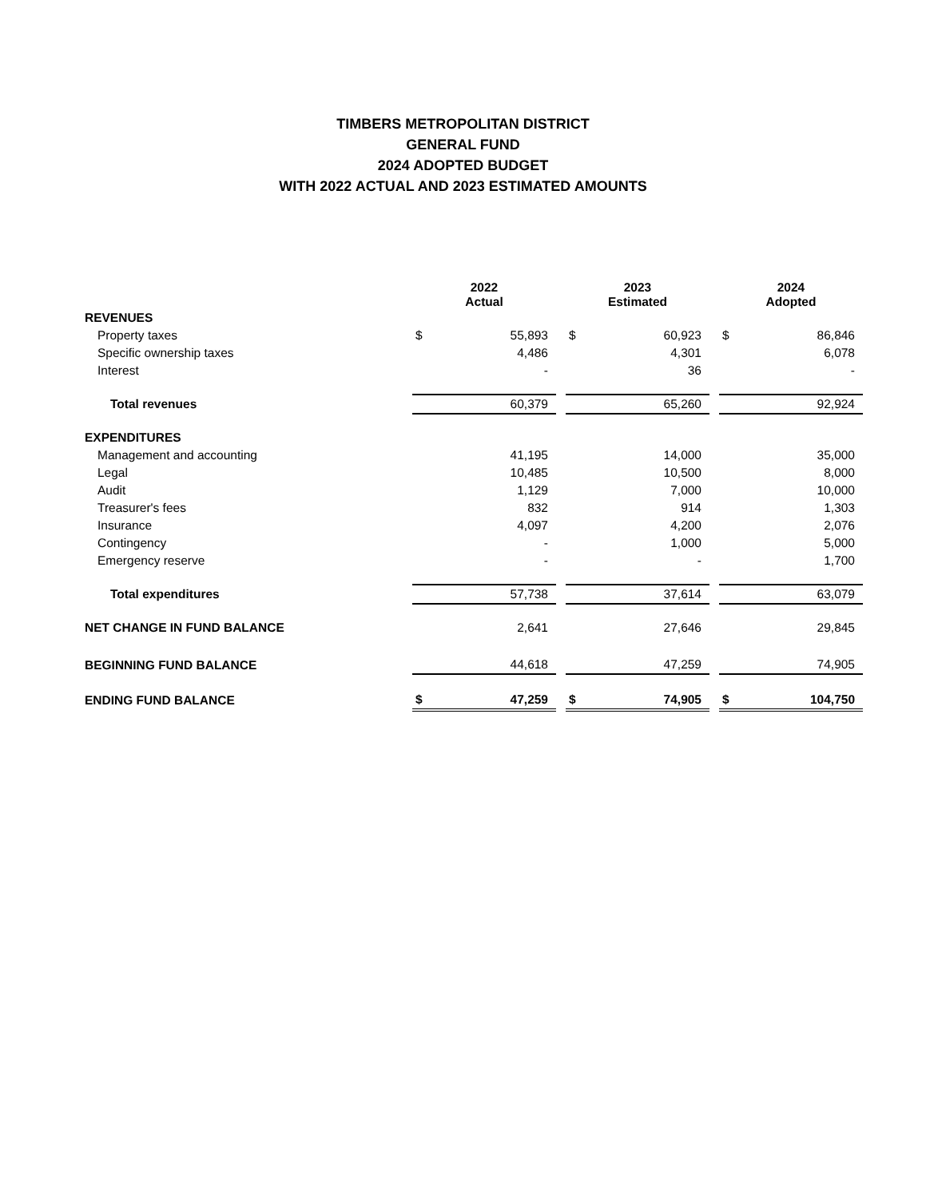TIMBERS METROPOLITAN DISTRICT
GENERAL FUND
2024 ADOPTED BUDGET
WITH 2022 ACTUAL AND 2023 ESTIMATED AMOUNTS
| | 2022 Actual | | | 2023 Estimated | | | 2024 Adopted | |
| REVENUES | | | | | | | | |
| Property taxes | $ | 55,893 | | $ | 60,923 | | $ | 86,846 |
| Specific ownership taxes | | 4,486 | | | 4,301 | | | 6,078 |
| Interest | | - | | | 36 | | | - |
| Total revenues | | 60,379 | | | 65,260 | | | 92,924 |
| EXPENDITURES | | | | | | | | |
| Management and accounting | | 41,195 | | | 14,000 | | | 35,000 |
| Legal | | 10,485 | | | 10,500 | | | 8,000 |
| Audit | | 1,129 | | | 7,000 | | | 10,000 |
| Treasurer's fees | | 832 | | | 914 | | | 1,303 |
| Insurance | | 4,097 | | | 4,200 | | | 2,076 |
| Contingency | | - | | | 1,000 | | | 5,000 |
| Emergency reserve | | - | | | - | | | 1,700 |
| Total expenditures | | 57,738 | | | 37,614 | | | 63,079 |
| NET CHANGE IN FUND BALANCE | | 2,641 | | | 27,646 | | | 29,845 |
| BEGINNING FUND BALANCE | | 44,618 | | | 47,259 | | | 74,905 |
| ENDING FUND BALANCE | $ | 47,259 | | $ | 74,905 | | $ | 104,750 |